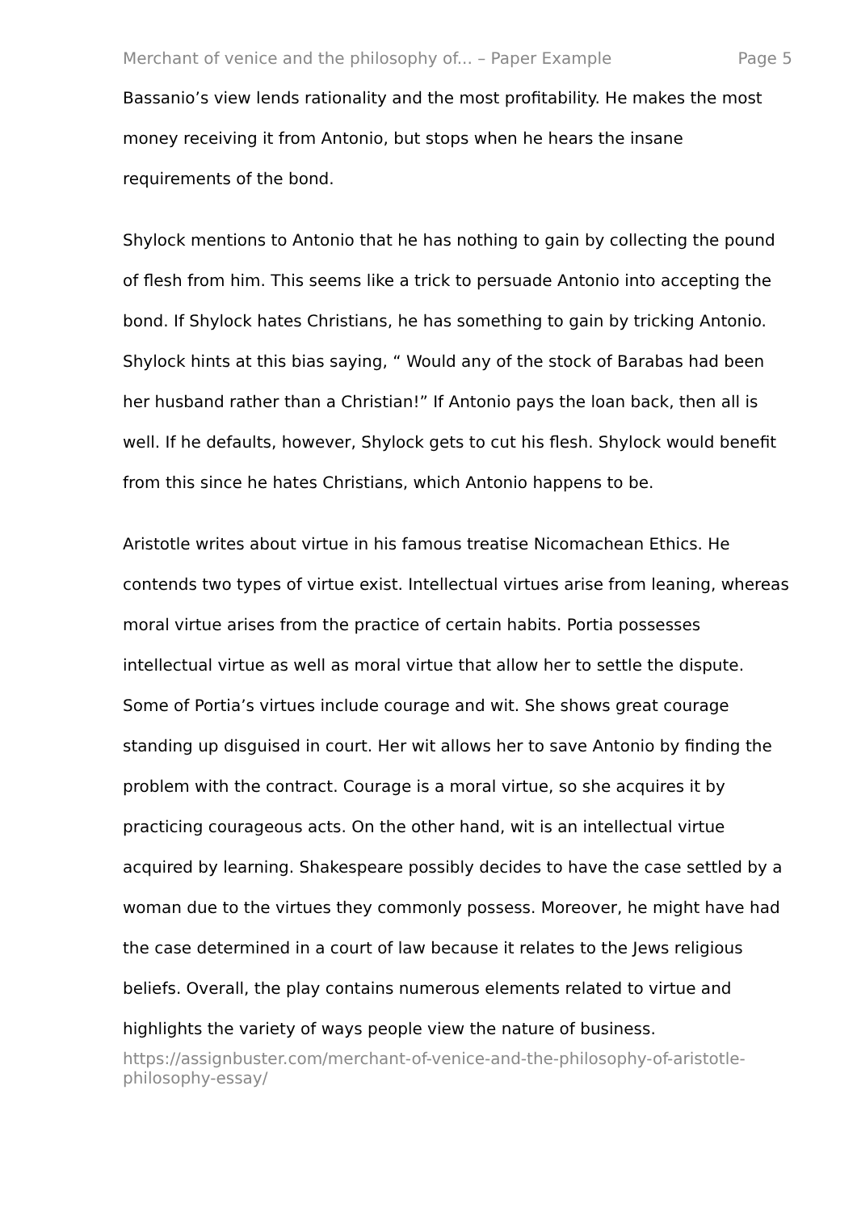Merchant of venice and the philosophy of... – Paper Example Page 5
Bassanio’s view lends rationality and the most profitability. He makes the most money receiving it from Antonio, but stops when he hears the insane requirements of the bond.
Shylock mentions to Antonio that he has nothing to gain by collecting the pound of flesh from him. This seems like a trick to persuade Antonio into accepting the bond. If Shylock hates Christians, he has something to gain by tricking Antonio. Shylock hints at this bias saying, “ Would any of the stock of Barabas had been her husband rather than a Christian!” If Antonio pays the loan back, then all is well. If he defaults, however, Shylock gets to cut his flesh. Shylock would benefit from this since he hates Christians, which Antonio happens to be.
Aristotle writes about virtue in his famous treatise Nicomachean Ethics. He contends two types of virtue exist. Intellectual virtues arise from leaning, whereas moral virtue arises from the practice of certain habits. Portia possesses intellectual virtue as well as moral virtue that allow her to settle the dispute. Some of Portia’s virtues include courage and wit. She shows great courage standing up disguised in court. Her wit allows her to save Antonio by finding the problem with the contract. Courage is a moral virtue, so she acquires it by practicing courageous acts. On the other hand, wit is an intellectual virtue acquired by learning. Shakespeare possibly decides to have the case settled by a woman due to the virtues they commonly possess. Moreover, he might have had the case determined in a court of law because it relates to the Jews religious beliefs. Overall, the play contains numerous elements related to virtue and highlights the variety of ways people view the nature of business.
https://assignbuster.com/merchant-of-venice-and-the-philosophy-of-aristotle-philosophy-essay/